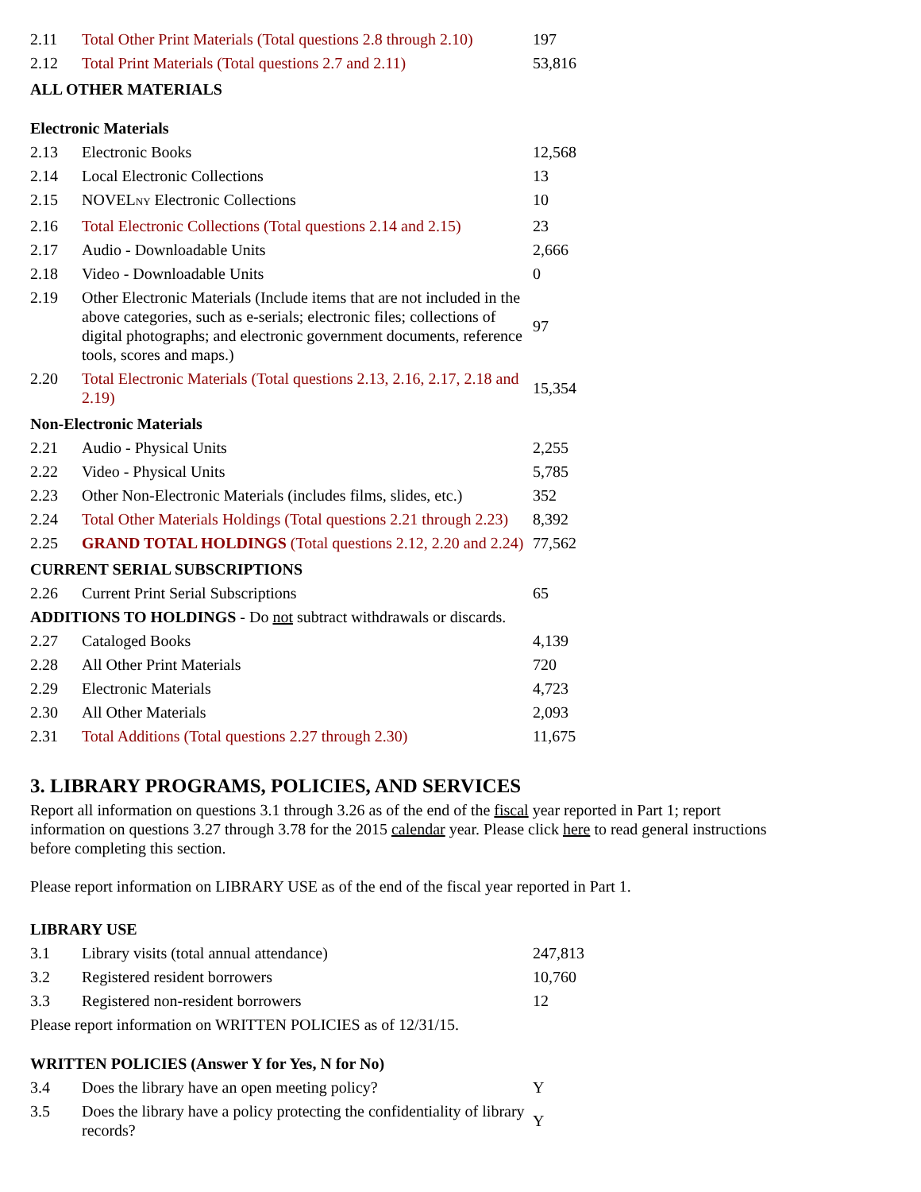| 2.11 | Total Other Print Materials (Total questions 2.8 through 2.10) | 197 |
| 2.12 | Total Print Materials (Total questions 2.7 and 2.11) | 53,816 |
| ALL OTHER MATERIALS | | |
| Electronic Materials | | |
| 2.13 | Electronic Books | 12,568 |
| 2.14 | Local Electronic Collections | 13 |
| 2.15 | NOVEL NY Electronic Collections | 10 |
| 2.16 | Total Electronic Collections (Total questions 2.14 and 2.15) | 23 |
| 2.17 | Audio - Downloadable Units | 2,666 |
| 2.18 | Video - Downloadable Units | 0 |
| 2.19 | Other Electronic Materials (Include items that are not included in the above categories, such as e-serials; electronic files; collections of digital photographs; and electronic government documents, reference tools, scores and maps.) | 97 |
| 2.20 | Total Electronic Materials (Total questions 2.13, 2.16, 2.17, 2.18 and 2.19) | 15,354 |
| Non-Electronic Materials | | |
| 2.21 | Audio - Physical Units | 2,255 |
| 2.22 | Video - Physical Units | 5,785 |
| 2.23 | Other Non-Electronic Materials (includes films, slides, etc.) | 352 |
| 2.24 | Total Other Materials Holdings (Total questions 2.21 through 2.23) | 8,392 |
| 2.25 | GRAND TOTAL HOLDINGS (Total questions 2.12, 2.20 and 2.24) | 77,562 |
| CURRENT SERIAL SUBSCRIPTIONS | | |
| 2.26 | Current Print Serial Subscriptions | 65 |
| ADDITIONS TO HOLDINGS - Do not subtract withdrawals or discards. | | |
| 2.27 | Cataloged Books | 4,139 |
| 2.28 | All Other Print Materials | 720 |
| 2.29 | Electronic Materials | 4,723 |
| 2.30 | All Other Materials | 2,093 |
| 2.31 | Total Additions (Total questions 2.27 through 2.30) | 11,675 |
3. LIBRARY PROGRAMS, POLICIES, AND SERVICES
Report all information on questions 3.1 through 3.26 as of the end of the fiscal year reported in Part 1; report information on questions 3.27 through 3.78 for the 2015 calendar year. Please click here to read general instructions before completing this section.
Please report information on LIBRARY USE as of the end of the fiscal year reported in Part 1.
| LIBRARY USE | | |
| 3.1 | Library visits (total annual attendance) | 247,813 |
| 3.2 | Registered resident borrowers | 10,760 |
| 3.3 | Registered non-resident borrowers | 12 |
| Please report information on WRITTEN POLICIES as of 12/31/15. | | |
| WRITTEN POLICIES (Answer Y for Yes, N for No) | | |
| 3.4 | Does the library have an open meeting policy? | Y |
| 3.5 | Does the library have a policy protecting the confidentiality of library records? | Y |